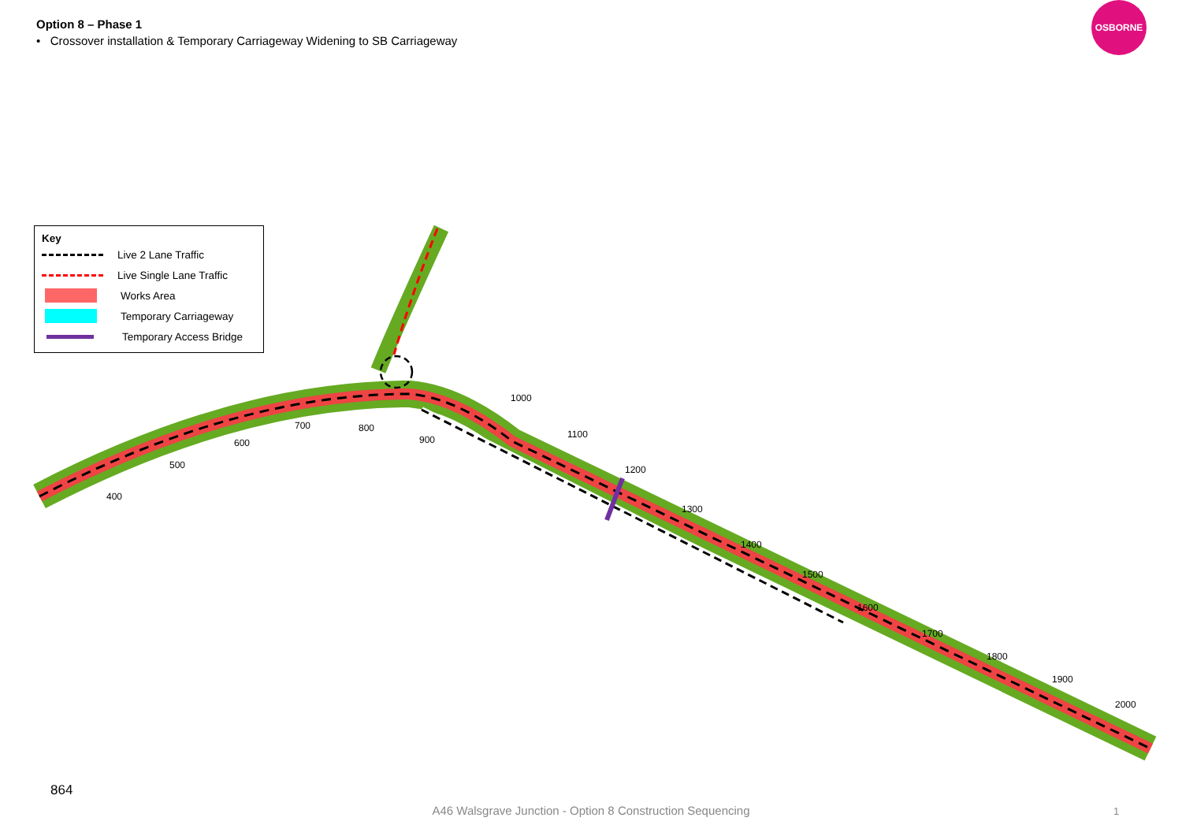Option 8 – Phase 1
• Crossover installation & Temporary Carriageway Widening to SB Carriageway
OSBORNE
400
500
600
700
800
900
1000
1100
1200
1300
1400
1500
1600
1700
1800
1900
2000
Key
Live 2 Lane Traffic
Live Single Lane Traffic
Works Area
Temporary Carriageway
Temporary Access Bridge
864
A46 Walsgrave Junction - Option 8 Construction Sequencing 1